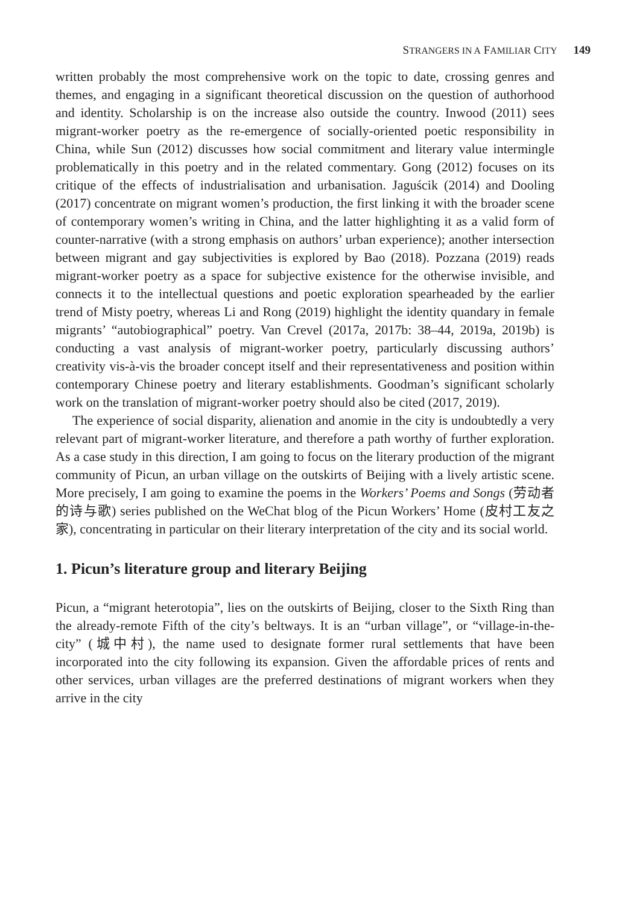STRANGERS IN A FAMILIAR CITY 149
written probably the most comprehensive work on the topic to date, crossing genres and themes, and engaging in a significant theoretical discussion on the question of authorhood and identity. Scholarship is on the increase also outside the country. Inwood (2011) sees migrant-worker poetry as the re-emergence of socially-oriented poetic responsibility in China, while Sun (2012) discusses how social commitment and literary value intermingle problematically in this poetry and in the related commentary. Gong (2012) focuses on its critique of the effects of industrialisation and urbanisation. Jaguścik (2014) and Dooling (2017) concentrate on migrant women’s production, the first linking it with the broader scene of contemporary women’s writing in China, and the latter highlighting it as a valid form of counter-narrative (with a strong emphasis on authors’ urban experience); another intersection between migrant and gay subjectivities is explored by Bao (2018). Pozzana (2019) reads migrant-worker poetry as a space for subjective existence for the otherwise invisible, and connects it to the intellectual questions and poetic exploration spearheaded by the earlier trend of Misty poetry, whereas Li and Rong (2019) highlight the identity quandary in female migrants’ “autobiographical” poetry. Van Crevel (2017a, 2017b: 38–44, 2019a, 2019b) is conducting a vast analysis of migrant-worker poetry, particularly discussing authors’ creativity vis-à-vis the broader concept itself and their representativeness and position within contemporary Chinese poetry and literary establishments. Goodman’s significant scholarly work on the translation of migrant-worker poetry should also be cited (2017, 2019).
The experience of social disparity, alienation and anomie in the city is undoubtedly a very relevant part of migrant-worker literature, and therefore a path worthy of further exploration. As a case study in this direction, I am going to focus on the literary production of the migrant community of Picun, an urban village on the outskirts of Beijing with a lively artistic scene. More precisely, I am going to examine the poems in the Workers’ Poems and Songs (劳动者的诗与歌) series published on the WeChat blog of the Picun Workers’ Home (皮村工友之家), concentrating in particular on their literary interpretation of the city and its social world.
1. Picun’s literature group and literary Beijing
Picun, a “migrant heterotopia”, lies on the outskirts of Beijing, closer to the Sixth Ring than the already-remote Fifth of the city’s beltways. It is an “urban village”, or “village-in-the-city” (城中村), the name used to designate former rural settlements that have been incorporated into the city following its expansion. Given the affordable prices of rents and other services, urban villages are the preferred destinations of migrant workers when they arrive in the city